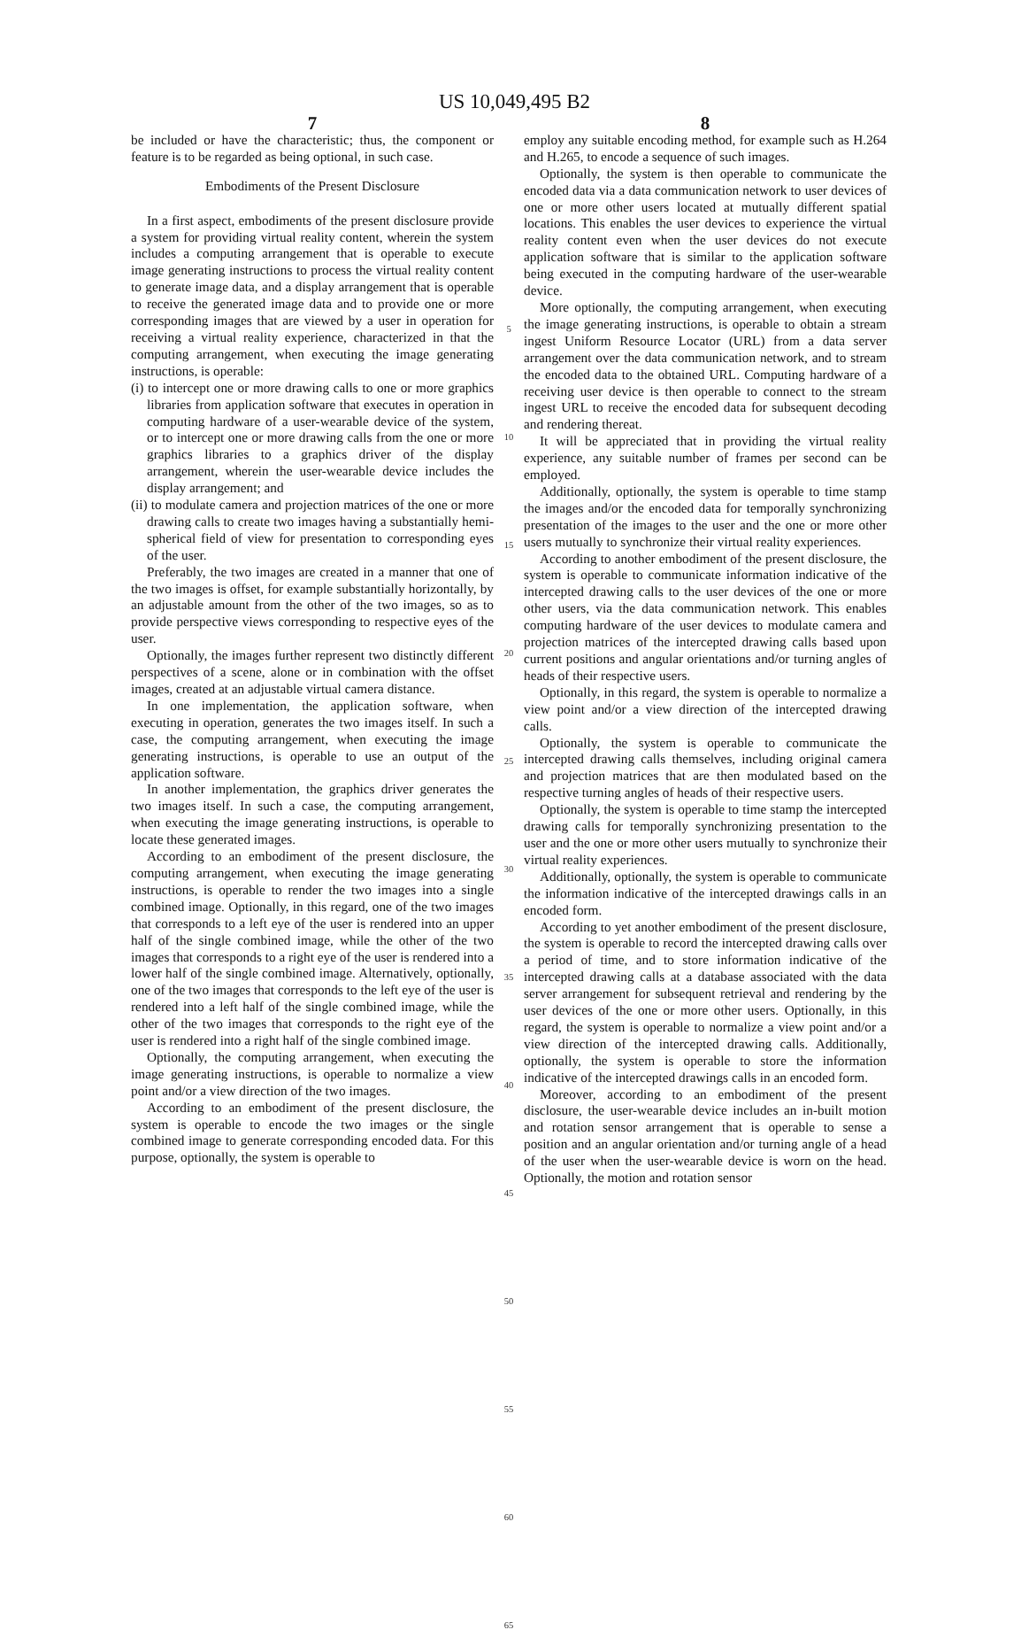US 10,049,495 B2
7
be included or have the characteristic; thus, the component or feature is to be regarded as being optional, in such case.
Embodiments of the Present Disclosure
In a first aspect, embodiments of the present disclosure provide a system for providing virtual reality content, wherein the system includes a computing arrangement that is operable to execute image generating instructions to process the virtual reality content to generate image data, and a display arrangement that is operable to receive the generated image data and to provide one or more corresponding images that are viewed by a user in operation for receiving a virtual reality experience, characterized in that the computing arrangement, when executing the image generating instructions, is operable:
(i) to intercept one or more drawing calls to one or more graphics libraries from application software that executes in operation in computing hardware of a user-wearable device of the system, or to intercept one or more drawing calls from the one or more graphics libraries to a graphics driver of the display arrangement, wherein the user-wearable device includes the display arrangement; and
(ii) to modulate camera and projection matrices of the one or more drawing calls to create two images having a substantially hemi-spherical field of view for presentation to corresponding eyes of the user.
Preferably, the two images are created in a manner that one of the two images is offset, for example substantially horizontally, by an adjustable amount from the other of the two images, so as to provide perspective views corresponding to respective eyes of the user.
Optionally, the images further represent two distinctly different perspectives of a scene, alone or in combination with the offset images, created at an adjustable virtual camera distance.
In one implementation, the application software, when executing in operation, generates the two images itself. In such a case, the computing arrangement, when executing the image generating instructions, is operable to use an output of the application software.
In another implementation, the graphics driver generates the two images itself. In such a case, the computing arrangement, when executing the image generating instructions, is operable to locate these generated images.
According to an embodiment of the present disclosure, the computing arrangement, when executing the image generating instructions, is operable to render the two images into a single combined image. Optionally, in this regard, one of the two images that corresponds to a left eye of the user is rendered into an upper half of the single combined image, while the other of the two images that corresponds to a right eye of the user is rendered into a lower half of the single combined image. Alternatively, optionally, one of the two images that corresponds to the left eye of the user is rendered into a left half of the single combined image, while the other of the two images that corresponds to the right eye of the user is rendered into a right half of the single combined image.
Optionally, the computing arrangement, when executing the image generating instructions, is operable to normalize a view point and/or a view direction of the two images.
According to an embodiment of the present disclosure, the system is operable to encode the two images or the single combined image to generate corresponding encoded data. For this purpose, optionally, the system is operable to
5
10
15
20
25
30
35
40
45
50
55
60
65
8
employ any suitable encoding method, for example such as H.264 and H.265, to encode a sequence of such images.
Optionally, the system is then operable to communicate the encoded data via a data communication network to user devices of one or more other users located at mutually different spatial locations. This enables the user devices to experience the virtual reality content even when the user devices do not execute application software that is similar to the application software being executed in the computing hardware of the user-wearable device.
More optionally, the computing arrangement, when executing the image generating instructions, is operable to obtain a stream ingest Uniform Resource Locator (URL) from a data server arrangement over the data communication network, and to stream the encoded data to the obtained URL. Computing hardware of a receiving user device is then operable to connect to the stream ingest URL to receive the encoded data for subsequent decoding and rendering thereat.
It will be appreciated that in providing the virtual reality experience, any suitable number of frames per second can be employed.
Additionally, optionally, the system is operable to time stamp the images and/or the encoded data for temporally synchronizing presentation of the images to the user and the one or more other users mutually to synchronize their virtual reality experiences.
According to another embodiment of the present disclosure, the system is operable to communicate information indicative of the intercepted drawing calls to the user devices of the one or more other users, via the data communication network. This enables computing hardware of the user devices to modulate camera and projection matrices of the intercepted drawing calls based upon current positions and angular orientations and/or turning angles of heads of their respective users.
Optionally, in this regard, the system is operable to normalize a view point and/or a view direction of the intercepted drawing calls.
Optionally, the system is operable to communicate the intercepted drawing calls themselves, including original camera and projection matrices that are then modulated based on the respective turning angles of heads of their respective users.
Optionally, the system is operable to time stamp the intercepted drawing calls for temporally synchronizing presentation to the user and the one or more other users mutually to synchronize their virtual reality experiences.
Additionally, optionally, the system is operable to communicate the information indicative of the intercepted drawings calls in an encoded form.
According to yet another embodiment of the present disclosure, the system is operable to record the intercepted drawing calls over a period of time, and to store information indicative of the intercepted drawing calls at a database associated with the data server arrangement for subsequent retrieval and rendering by the user devices of the one or more other users. Optionally, in this regard, the system is operable to normalize a view point and/or a view direction of the intercepted drawing calls. Additionally, optionally, the system is operable to store the information indicative of the intercepted drawings calls in an encoded form.
Moreover, according to an embodiment of the present disclosure, the user-wearable device includes an in-built motion and rotation sensor arrangement that is operable to sense a position and an angular orientation and/or turning angle of a head of the user when the user-wearable device is worn on the head. Optionally, the motion and rotation sensor